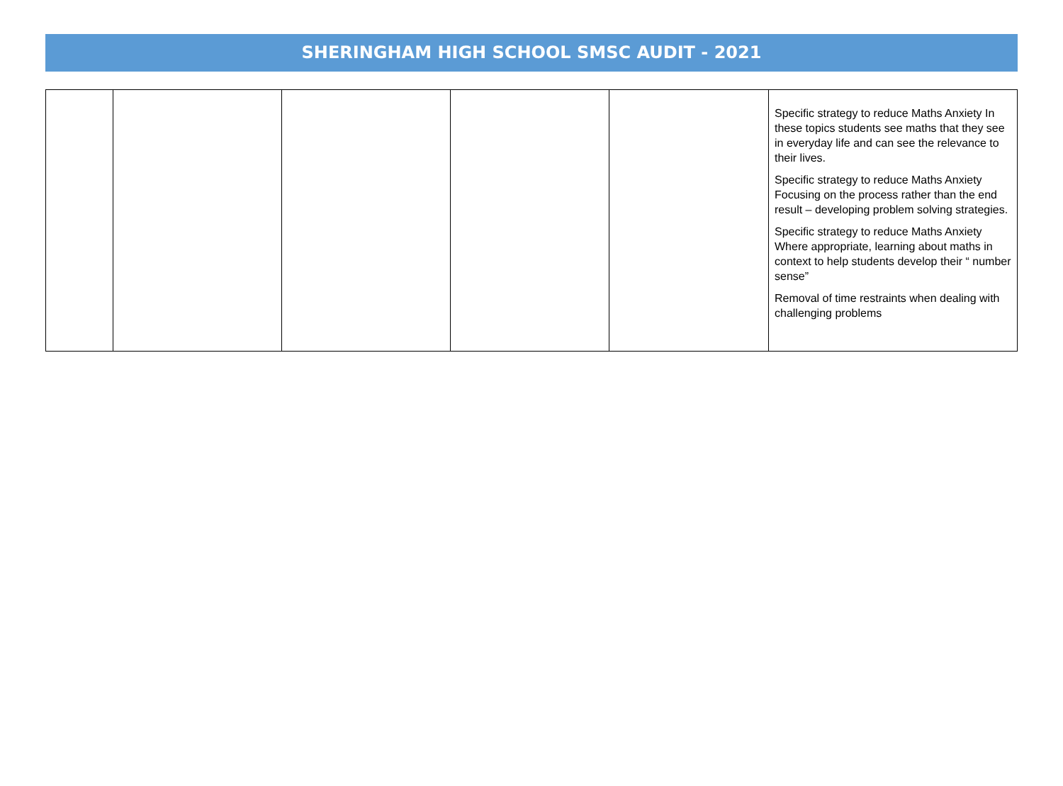SHERINGHAM HIGH SCHOOL SMSC AUDIT - 2021
| | | | | | Specific strategy to reduce Maths Anxiety In these topics students see maths that they see in everyday life and can see the relevance to their lives. Specific strategy to reduce Maths Anxiety Focusing on the process rather than the end result – developing problem solving strategies. Specific strategy to reduce Maths Anxiety Where appropriate, learning about maths in context to help students develop their “ number sense” Removal of time restraints when dealing with challenging problems |